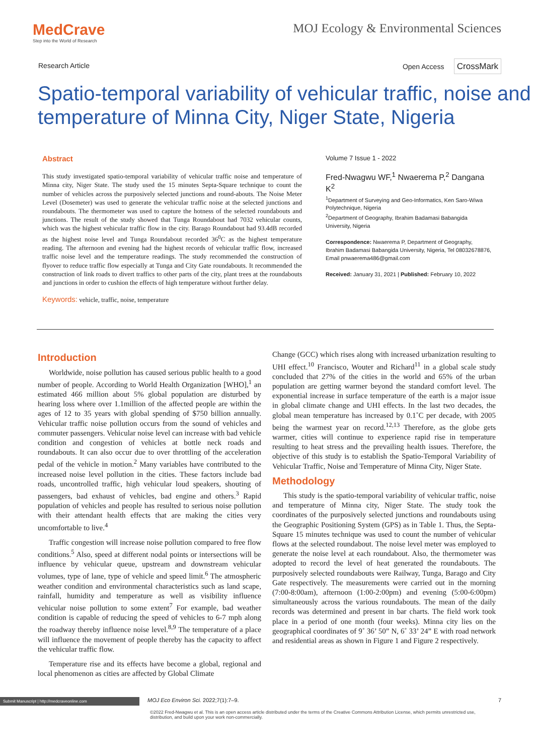MedCrave
Step into the World of Research
MOJ Ecology & Environmental Sciences
Research Article Open Access CrossMark
Spatio-temporal variability of vehicular traffic, noise and temperature of Minna City, Niger State, Nigeria
Abstract
This study investigated spatio-temporal variability of vehicular traffic noise and temperature of Minna city, Niger State. The study used the 15 minutes Septa-Square technique to count the number of vehicles across the purposively selected junctions and round-abouts. The Noise Meter Level (Dosemeter) was used to generate the vehicular traffic noise at the selected junctions and roundabouts. The thermometer was used to capture the hotness of the selected roundabouts and junctions. The result of the study showed that Tunga Roundabout had 7032 vehicular counts, which was the highest vehicular traffic flow in the city. Barago Roundabout had 93.4dB recorded as the highest noise level and Tunga Roundabout recorded 36<sup>0</sup>C as the highest temperature reading. The afternoon and evening had the highest records of vehicular traffic flow, increased traffic noise level and the temperature readings. The study recommended the construction of flyover to reduce traffic flow especially at Tunga and City Gate roundabouts. It recommended the construction of link roads to divert traffics to other parts of the city, plant trees at the roundabouts and junctions in order to cushion the effects of high temperature without further delay.
Keywords: vehicle, traffic, noise, temperature
Volume 7 Issue 1 - 2022
Fred-Nwagwu WF,<sup>1</sup> Nwaerema P,<sup>2</sup> Dangana K<sup>2</sup>
<sup>1</sup> Department of Surveying and Geo-Informatics, Ken Saro-Wiwa Polytechnique, Nigeria
<sup>2</sup> Department of Geography, Ibrahim Badamasi Babangida University, Nigeria
Correspondence: Nwaerema P, Department of Geography, Ibrahim Badamasi Babangida University, Nigeria, Tel 08032678876, Email pnwaerema486@gmail.com
Received: January 31, 2021 | Published: February 10, 2022
Introduction
Worldwide, noise pollution has caused serious public health to a good number of people. According to World Health Organization [WHO],<sup>1</sup> an estimated 466 million about 5% global population are disturbed by hearing loss where over 1.1million of the affected people are within the ages of 12 to 35 years with global spending of $750 billion annually. Vehicular traffic noise pollution occurs from the sound of vehicles and commuter passengers. Vehicular noise level can increase with bad vehicle condition and congestion of vehicles at bottle neck roads and roundabouts. It can also occur due to over throttling of the acceleration pedal of the vehicle in motion.<sup>2</sup> Many variables have contributed to the increased noise level pollution in the cities. These factors include bad roads, uncontrolled traffic, high vehicular loud speakers, shouting of passengers, bad exhaust of vehicles, bad engine and others.<sup>3</sup> Rapid population of vehicles and people has resulted to serious noise pollution with their attendant health effects that are making the cities very uncomfortable to live.<sup>4</sup>
Traffic congestion will increase noise pollution compared to free flow conditions.<sup>5</sup> Also, speed at different nodal points or intersections will be influence by vehicular queue, upstream and downstream vehicular volumes, type of lane, type of vehicle and speed limit.<sup>6</sup> The atmospheric weather condition and environmental characteristics such as land scape, rainfall, humidity and temperature as well as visibility influence vehicular noise pollution to some extent<sup>7</sup> For example, bad weather condition is capable of reducing the speed of vehicles to 6-7 mph along the roadway thereby influence noise level.<sup>8,9</sup> The temperature of a place will influence the movement of people thereby has the capacity to affect the vehicular traffic flow.
Temperature rise and its effects have become a global, regional and local phenomenon as cities are affected by Global Climate
Change (GCC) which rises along with increased urbanization resulting to UHI effect.<sup>10</sup> Francisco, Wouter and Richard<sup>11</sup> in a global scale study concluded that 27% of the cities in the world and 65% of the urban population are getting warmer beyond the standard comfort level. The exponential increase in surface temperature of the earth is a major issue in global climate change and UHI effects. In the last two decades, the global mean temperature has increased by 0.1˚C per decade, with 2005 being the warmest year on record.<sup>12,13</sup> Therefore, as the globe gets warmer, cities will continue to experience rapid rise in temperature resulting to heat stress and the prevailing health issues. Therefore, the objective of this study is to establish the Spatio-Temporal Variability of Vehicular Traffic, Noise and Temperature of Minna City, Niger State.
Methodology
This study is the spatio-temporal variability of vehicular traffic, noise and temperature of Minna city, Niger State. The study took the coordinates of the purposively selected junctions and roundabouts using the Geographic Positioning System (GPS) as in Table 1. Thus, the Septa-Square 15 minutes technique was used to count the number of vehicular flows at the selected roundabout. The noise level meter was employed to generate the noise level at each roundabout. Also, the thermometer was adopted to record the level of heat generated the roundabouts. The purposively selected roundabouts were Railway, Tunga, Barago and City Gate respectively. The measurements were carried out in the morning (7:00-8:00am), afternoon (1:00-2:00pm) and evening (5:00-6:00pm) simultaneously across the various roundabouts. The mean of the daily records was determined and present in bar charts. The field work took place in a period of one month (four weeks). Minna city lies on the geographical coordinates of 9˚ 36’ 50” N, 6˚ 33’ 24” E with road network and residential areas as shown in Figure 1 and Figure 2 respectively.
Submit Manuscript | http://medcraveonline.com MOJ Eco Environ Sci. 2022;7(1):7‒9. 7
©2022 Fred-Nwagwu et al. This is an open access article distributed under the terms of the Creative Commons Attribution License, which permits unrestricted use, distribution, and build upon your work non-commercially.